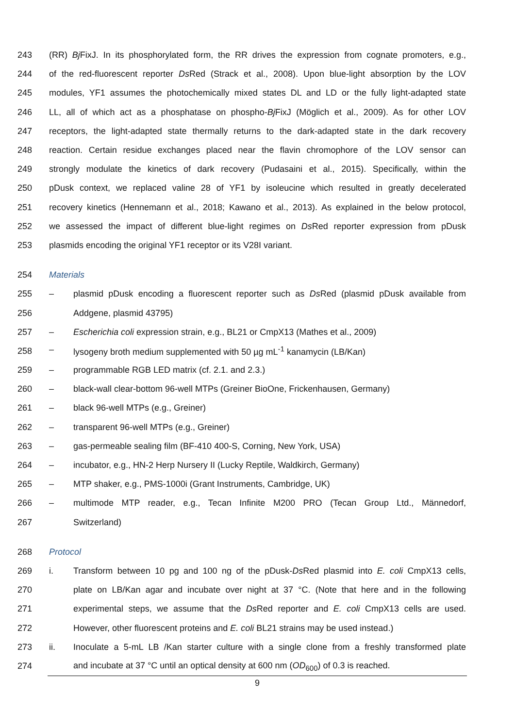243 (RR) Bj FixJ. In its phosphorylated form, the RR drives the expression from cognate promoters, e.g.,
244 of the red-fluorescent reporter Ds Red (Strack et al., 2008). Upon blue-light absorption by the LOV
245 modules, YF1 assumes the photochemically mixed states DL and LD or the fully light-adapted state
246 LL, all of which act as a phosphatase on phospho-Bj FixJ (Möglich et al., 2009). As for other LOV
247 receptors, the light-adapted state thermally returns to the dark-adapted state in the dark recovery
248 reaction. Certain residue exchanges placed near the flavin chromophore of the LOV sensor can
249 strongly modulate the kinetics of dark recovery (Pudasaini et al., 2015). Specifically, within the
250 pDusk context, we replaced valine 28 of YF1 by isoleucine which resulted in greatly decelerated
251 recovery kinetics (Hennemann et al., 2018; Kawano et al., 2013). As explained in the below protocol,
252 we assessed the impact of different blue-light regimes on Ds Red reporter expression from pDusk
253 plasmids encoding the original YF1 receptor or its V28I variant.
254 Materials
255 – plasmid pDusk encoding a fluorescent reporter such as Ds Red (plasmid pDusk available from
256 Addgene, plasmid 43795)
257 – Escherichia coli expression strain, e.g., BL21 or CmpX13 (Mathes et al., 2009)
258 – lysogeny broth medium supplemented with 50 µg mL<sup>-1</sup> kanamycin (LB/Kan)
259 – programmable RGB LED matrix (cf. 2.1. and 2.3.)
260 – black-wall clear-bottom 96-well MTPs (Greiner BioOne, Frickenhausen, Germany)
261 – black 96-well MTPs (e.g., Greiner)
262 – transparent 96-well MTPs (e.g., Greiner)
263 – gas-permeable sealing film (BF-410 400-S, Corning, New York, USA)
264 – incubator, e.g., HN-2 Herp Nursery II (Lucky Reptile, Waldkirch, Germany)
265 – MTP shaker, e.g., PMS-1000i (Grant Instruments, Cambridge, UK)
266 – multimode MTP reader, e.g., Tecan Infinite M200 PRO (Tecan Group Ltd., Männedorf,
267 Switzerland)
268 Protocol
269 i. Transform between 10 pg and 100 ng of the pDusk-Ds Red plasmid into E. coli CmpX13 cells,
270 plate on LB/Kan agar and incubate over night at 37 °C. (Note that here and in the following
271 experimental steps, we assume that the Ds Red reporter and E. coli CmpX13 cells are used.
272 However, other fluorescent proteins and E. coli BL21 strains may be used instead.)
273 ii. Inoculate a 5-mL LB /Kan starter culture with a single clone from a freshly transformed plate
274 and incubate at 37 °C until an optical density at 600 nm (OD<sub>600</sub>) of 0.3 is reached.
9